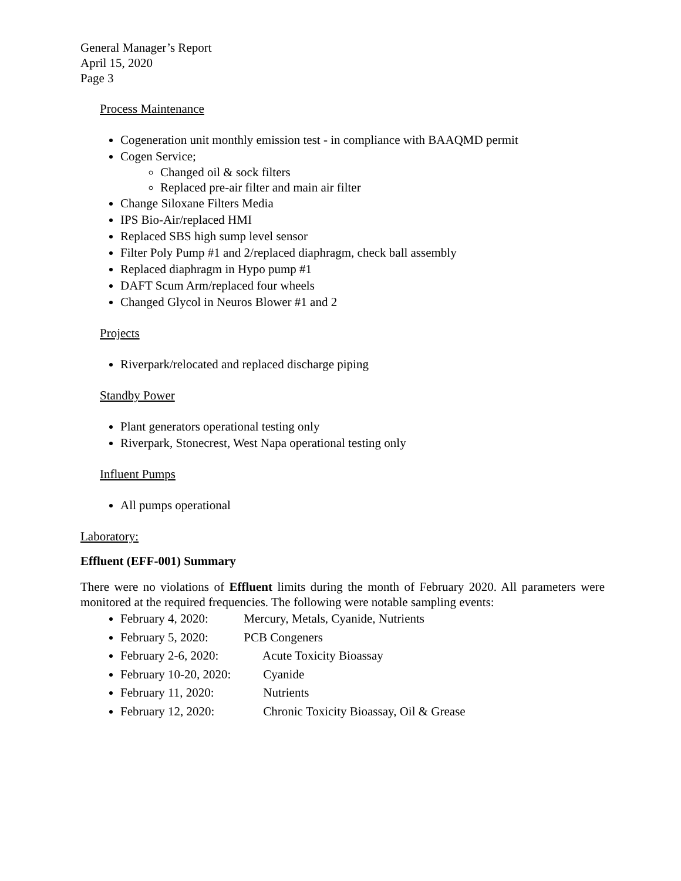General Manager’s Report
April 15, 2020
Page 3
Process Maintenance
Cogeneration unit monthly emission test - in compliance with BAAQMD permit
Cogen Service;
Changed oil & sock filters
Replaced pre-air filter and main air filter
Change Siloxane Filters Media
IPS Bio-Air/replaced HMI
Replaced SBS high sump level sensor
Filter Poly Pump #1 and 2/replaced diaphragm, check ball assembly
Replaced diaphragm in Hypo pump #1
DAFT Scum Arm/replaced four wheels
Changed Glycol in Neuros Blower #1 and 2
Projects
Riverpark/relocated and replaced discharge piping
Standby Power
Plant generators operational testing only
Riverpark, Stonecrest, West Napa operational testing only
Influent Pumps
All pumps operational
Laboratory:
Effluent (EFF-001) Summary
There were no violations of Effluent limits during the month of February 2020. All parameters were monitored at the required frequencies. The following were notable sampling events:
February 4, 2020: Mercury, Metals, Cyanide, Nutrients
February 5, 2020: PCB Congeners
February 2-6, 2020: Acute Toxicity Bioassay
February 10-20, 2020: Cyanide
February 11, 2020: Nutrients
February 12, 2020: Chronic Toxicity Bioassay, Oil & Grease